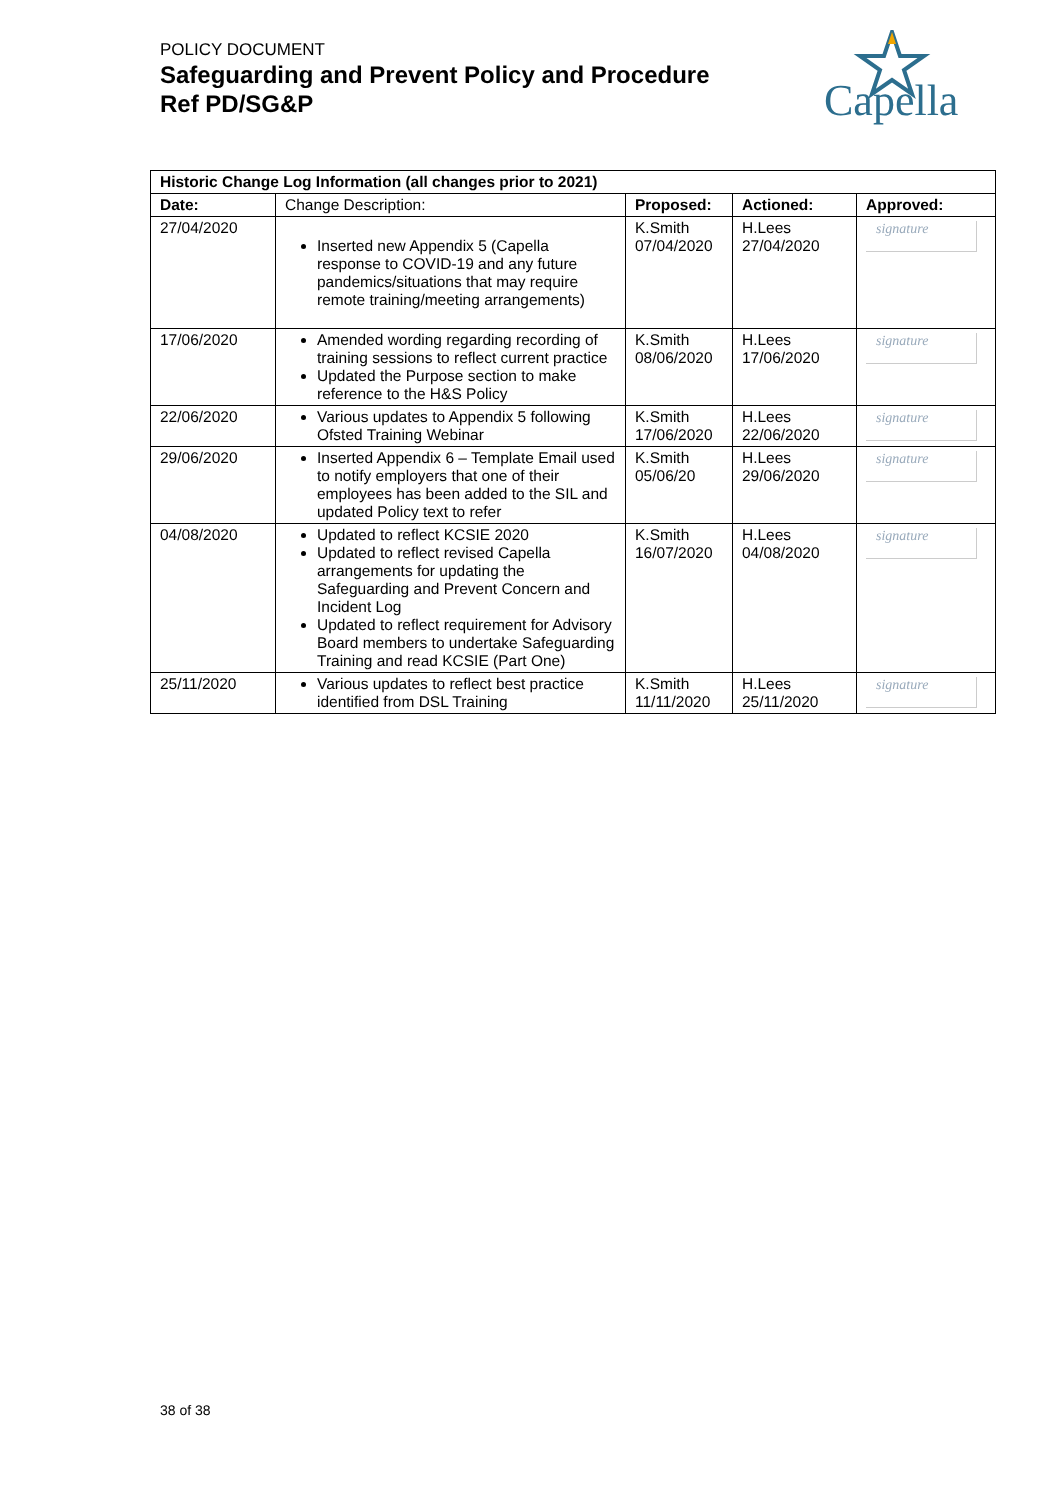POLICY DOCUMENT
Safeguarding and Prevent Policy and Procedure
Ref PD/SG&P
Capella
| Historic Change Log Information (all changes prior to 2021) | | | | |
| --- | --- | --- | --- | --- |
| Date: | Change Description: | Proposed: | Actioned: | Approved: |
| 27/04/2020 | Inserted new Appendix 5 (Capella response to COVID-19 and any future pandemics/situations that may require remote training/meeting arrangements) | K.Smith 07/04/2020 | H.Lees 27/04/2020 | signature |
| 17/06/2020 | Amended wording regarding recording of training sessions to reflect current practice Updated the Purpose section to make reference to the H&S Policy | K.Smith 08/06/2020 | H.Lees 17/06/2020 | signature |
| 22/06/2020 | Various updates to Appendix 5 following Ofsted Training Webinar | K.Smith 17/06/2020 | H.Lees 22/06/2020 | signature |
| 29/06/2020 | Inserted Appendix 6 – Template Email used to notify employers that one of their employees has been added to the SIL and updated Policy text to refer | K.Smith 05/06/20 | H.Lees 29/06/2020 | signature |
| 04/08/2020 | Updated to reflect KCSIE 2020 Updated to reflect revised Capella arrangements for updating the Safeguarding and Prevent Concern and Incident Log Updated to reflect requirement for Advisory Board members to undertake Safeguarding Training and read KCSIE (Part One) | K.Smith 16/07/2020 | H.Lees 04/08/2020 | signature |
| 25/11/2020 | Various updates to reflect best practice identified from DSL Training | K.Smith 11/11/2020 | H.Lees 25/11/2020 | signature |
38 of 38